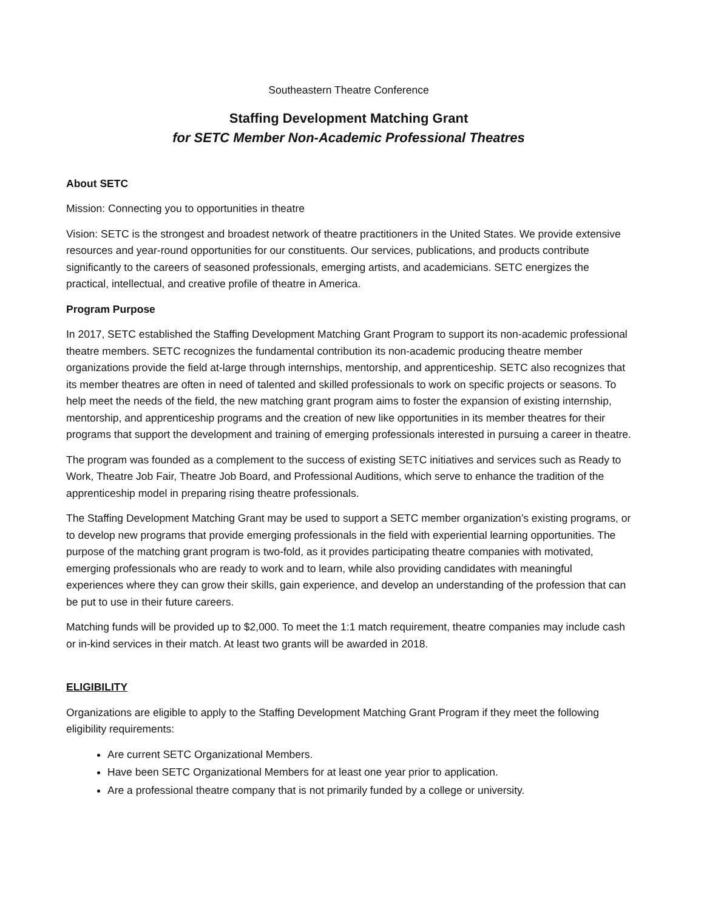Southeastern Theatre Conference
Staffing Development Matching Grant
for SETC Member Non-Academic Professional Theatres
About SETC
Mission: Connecting you to opportunities in theatre
Vision: SETC is the strongest and broadest network of theatre practitioners in the United States. We provide extensive resources and year-round opportunities for our constituents. Our services, publications, and products contribute significantly to the careers of seasoned professionals, emerging artists, and academicians. SETC energizes the practical, intellectual, and creative profile of theatre in America.
Program Purpose
In 2017, SETC established the Staffing Development Matching Grant Program to support its non-academic professional theatre members. SETC recognizes the fundamental contribution its non-academic producing theatre member organizations provide the field at-large through internships, mentorship, and apprenticeship. SETC also recognizes that its member theatres are often in need of talented and skilled professionals to work on specific projects or seasons. To help meet the needs of the field, the new matching grant program aims to foster the expansion of existing internship, mentorship, and apprenticeship programs and the creation of new like opportunities in its member theatres for their programs that support the development and training of emerging professionals interested in pursuing a career in theatre.
The program was founded as a complement to the success of existing SETC initiatives and services such as Ready to Work, Theatre Job Fair, Theatre Job Board, and Professional Auditions, which serve to enhance the tradition of the apprenticeship model in preparing rising theatre professionals.
The Staffing Development Matching Grant may be used to support a SETC member organization’s existing programs, or to develop new programs that provide emerging professionals in the field with experiential learning opportunities. The purpose of the matching grant program is two-fold, as it provides participating theatre companies with motivated, emerging professionals who are ready to work and to learn, while also providing candidates with meaningful experiences where they can grow their skills, gain experience, and develop an understanding of the profession that can be put to use in their future careers.
Matching funds will be provided up to $2,000. To meet the 1:1 match requirement, theatre companies may include cash or in-kind services in their match. At least two grants will be awarded in 2018.
ELIGIBILITY
Organizations are eligible to apply to the Staffing Development Matching Grant Program if they meet the following eligibility requirements:
Are current SETC Organizational Members.
Have been SETC Organizational Members for at least one year prior to application.
Are a professional theatre company that is not primarily funded by a college or university.